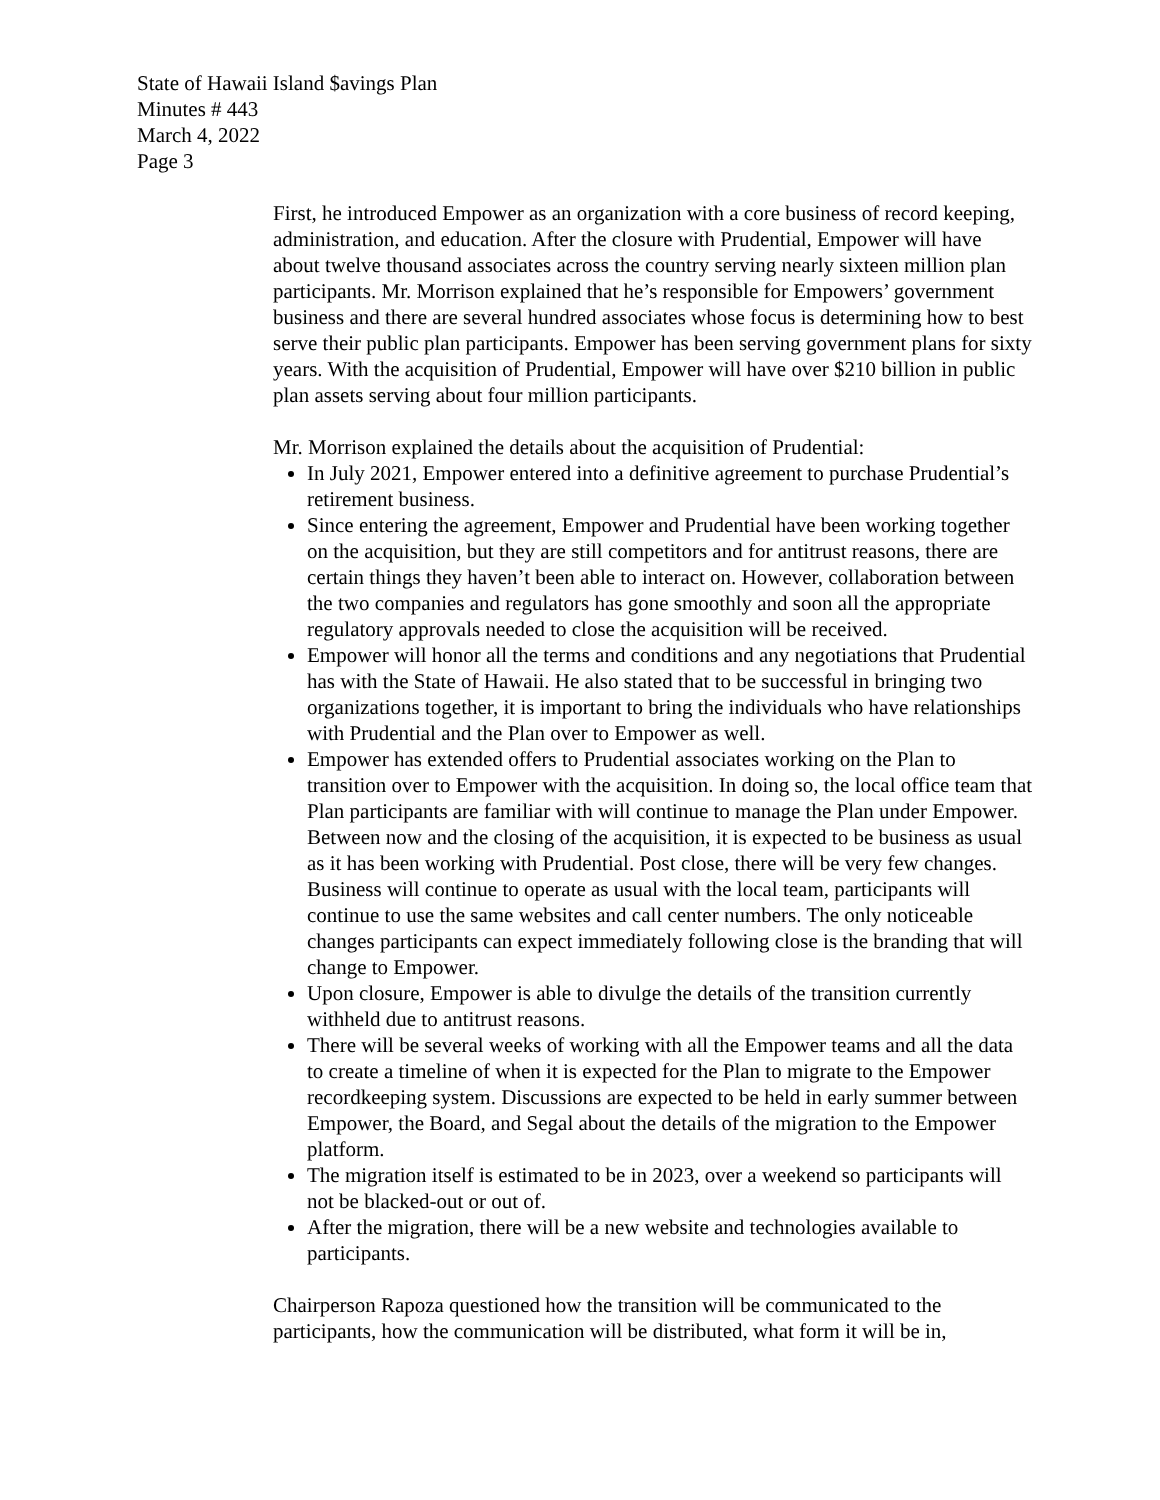State of Hawaii Island $avings Plan
Minutes # 443
March 4, 2022
Page 3
First, he introduced Empower as an organization with a core business of record keeping, administration, and education. After the closure with Prudential, Empower will have about twelve thousand associates across the country serving nearly sixteen million plan participants. Mr. Morrison explained that he’s responsible for Empowers’ government business and there are several hundred associates whose focus is determining how to best serve their public plan participants. Empower has been serving government plans for sixty years. With the acquisition of Prudential, Empower will have over $210 billion in public plan assets serving about four million participants.
Mr. Morrison explained the details about the acquisition of Prudential:
In July 2021, Empower entered into a definitive agreement to purchase Prudential’s retirement business.
Since entering the agreement, Empower and Prudential have been working together on the acquisition, but they are still competitors and for antitrust reasons, there are certain things they haven’t been able to interact on. However, collaboration between the two companies and regulators has gone smoothly and soon all the appropriate regulatory approvals needed to close the acquisition will be received.
Empower will honor all the terms and conditions and any negotiations that Prudential has with the State of Hawaii. He also stated that to be successful in bringing two organizations together, it is important to bring the individuals who have relationships with Prudential and the Plan over to Empower as well.
Empower has extended offers to Prudential associates working on the Plan to transition over to Empower with the acquisition. In doing so, the local office team that Plan participants are familiar with will continue to manage the Plan under Empower. Between now and the closing of the acquisition, it is expected to be business as usual as it has been working with Prudential. Post close, there will be very few changes. Business will continue to operate as usual with the local team, participants will continue to use the same websites and call center numbers. The only noticeable changes participants can expect immediately following close is the branding that will change to Empower.
Upon closure, Empower is able to divulge the details of the transition currently withheld due to antitrust reasons.
There will be several weeks of working with all the Empower teams and all the data to create a timeline of when it is expected for the Plan to migrate to the Empower recordkeeping system. Discussions are expected to be held in early summer between Empower, the Board, and Segal about the details of the migration to the Empower platform.
The migration itself is estimated to be in 2023, over a weekend so participants will not be blacked-out or out of.
After the migration, there will be a new website and technologies available to participants.
Chairperson Rapoza questioned how the transition will be communicated to the participants, how the communication will be distributed, what form it will be in,